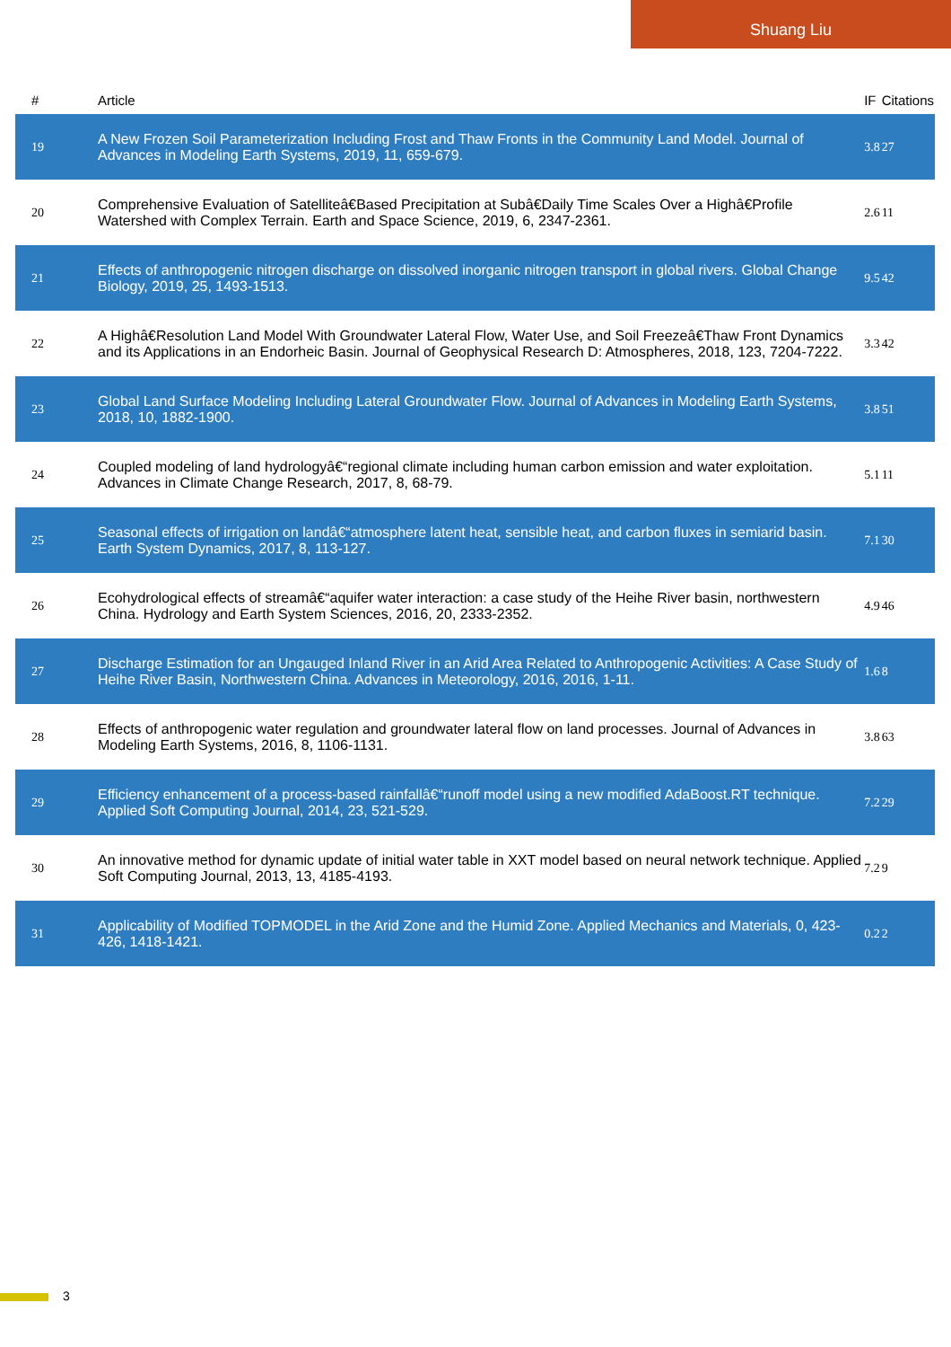Shuang Liu
| # | Article | IF | Citations |
| --- | --- | --- | --- |
| 19 | A New Frozen Soil Parameterization Including Frost and Thaw Fronts in the Community Land Model. Journal of Advances in Modeling Earth Systems, 2019, 11, 659-679. | 3.8 | 27 |
| 20 | Comprehensive Evaluation of Satelliteâ€Based Precipitation at Subâ€Daily Time Scales Over a Highâ€Profile Watershed with Complex Terrain. Earth and Space Science, 2019, 6, 2347-2361. | 2.6 | 11 |
| 21 | Effects of anthropogenic nitrogen discharge on dissolved inorganic nitrogen transport in global rivers. Global Change Biology, 2019, 25, 1493-1513. | 9.5 | 42 |
| 22 | A Highâ€Resolution Land Model With Groundwater Lateral Flow, Water Use, and Soil Freezeâ€Thaw Front Dynamics and its Applications in an Endorheic Basin. Journal of Geophysical Research D: Atmospheres, 2018, 123, 7204-7222. | 3.3 | 42 |
| 23 | Global Land Surface Modeling Including Lateral Groundwater Flow. Journal of Advances in Modeling Earth Systems, 2018, 10, 1882-1900. | 3.8 | 51 |
| 24 | Coupled modeling of land hydrologyâ€“regional climate including human carbon emission and water exploitation. Advances in Climate Change Research, 2017, 8, 68-79. | 5.1 | 11 |
| 25 | Seasonal effects of irrigation on landâ€“atmosphere latent heat, sensible heat, and carbon fluxes in semiarid basin. Earth System Dynamics, 2017, 8, 113-127. | 7.1 | 30 |
| 26 | Ecohydrological effects of streamâ€“aquifer water interaction: a case study of the Heihe River basin, northwestern China. Hydrology and Earth System Sciences, 2016, 20, 2333-2352. | 4.9 | 46 |
| 27 | Discharge Estimation for an Ungauged Inland River in an Arid Area Related to Anthropogenic Activities: A Case Study of Heihe River Basin, Northwestern China. Advances in Meteorology, 2016, 2016, 1-11. | 1.6 | 8 |
| 28 | Effects of anthropogenic water regulation and groundwater lateral flow on land processes. Journal of Advances in Modeling Earth Systems, 2016, 8, 1106-1131. | 3.8 | 63 |
| 29 | Efficiency enhancement of a process-based rainfallâ€“runoff model using a new modified AdaBoost.RT technique. Applied Soft Computing Journal, 2014, 23, 521-529. | 7.2 | 29 |
| 30 | An innovative method for dynamic update of initial water table in XXT model based on neural network technique. Applied Soft Computing Journal, 2013, 13, 4185-4193. | 7.2 | 9 |
| 31 | Applicability of Modified TOPMODEL in the Arid Zone and the Humid Zone. Applied Mechanics and Materials, 0, 423-426, 1418-1421. | 0.2 | 2 |
3